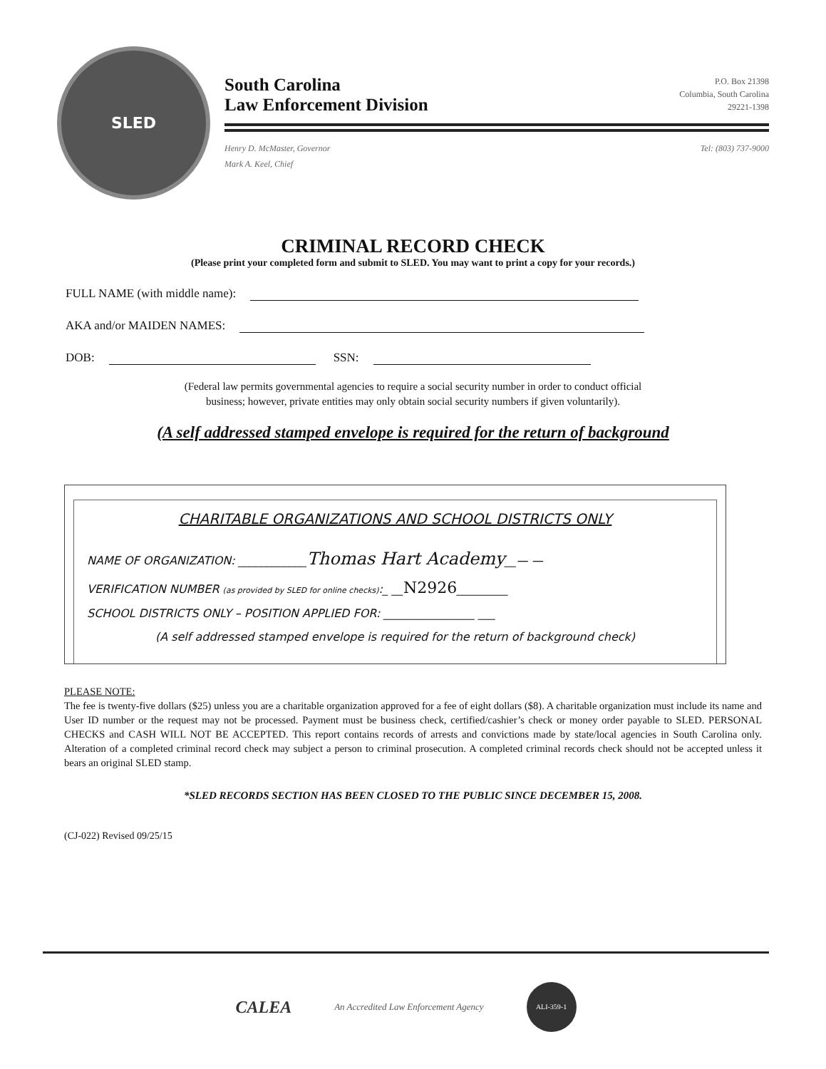SLED
South Carolina
Law Enforcement Division
P.O. Box 21398
Columbia, South Carolina
29221-1398
Henry D. McMaster, Governor
Mark A. Keel, Chief
Tel: (803) 737-9000
CRIMINAL RECORD CHECK
(Please print your completed form and submit to SLED. You may want to print a copy for your records.)
FULL NAME (with middle name):
AKA and/or MAIDEN NAMES:
DOB: SSN:
(Federal law permits governmental agencies to require a social security number in order to conduct official
business; however, private entities may only obtain social security numbers if given voluntarily).
(A self addressed stamped envelope is required for the return of background
CHARITABLE ORGANIZATIONS AND SCHOOL DISTRICTS ONLY
NAME OF ORGANIZATION: ____________Thomas Hart Academy__— —
VERIFICATION NUMBER (as provided by SLED for online checks):_ __N2926_________
SCHOOL DISTRICTS ONLY – POSITION APPLIED FOR: ________________ ___
(A self addressed stamped envelope is required for the return of background check)
PLEASE NOTE:
The fee is twenty-five dollars ($25) unless you are a charitable organization approved for a fee of eight dollars ($8). A charitable organization must include its name and User ID number or the request may not be processed. Payment must be business check, certified/cashier’s check or money order payable to SLED. PERSONAL CHECKS and CASH WILL NOT BE ACCEPTED. This report contains records of arrests and convictions made by state/local agencies in South Carolina only. Alteration of a completed criminal record check may subject a person to criminal prosecution. A completed criminal records check should not be accepted unless it bears an original SLED stamp.
*SLED RECORDS SECTION HAS BEEN CLOSED TO THE PUBLIC SINCE DECEMBER 15, 2008.
(CJ-022) Revised 09/25/15
CALEA An Accredited Law Enforcement Agency
ALI-359-1